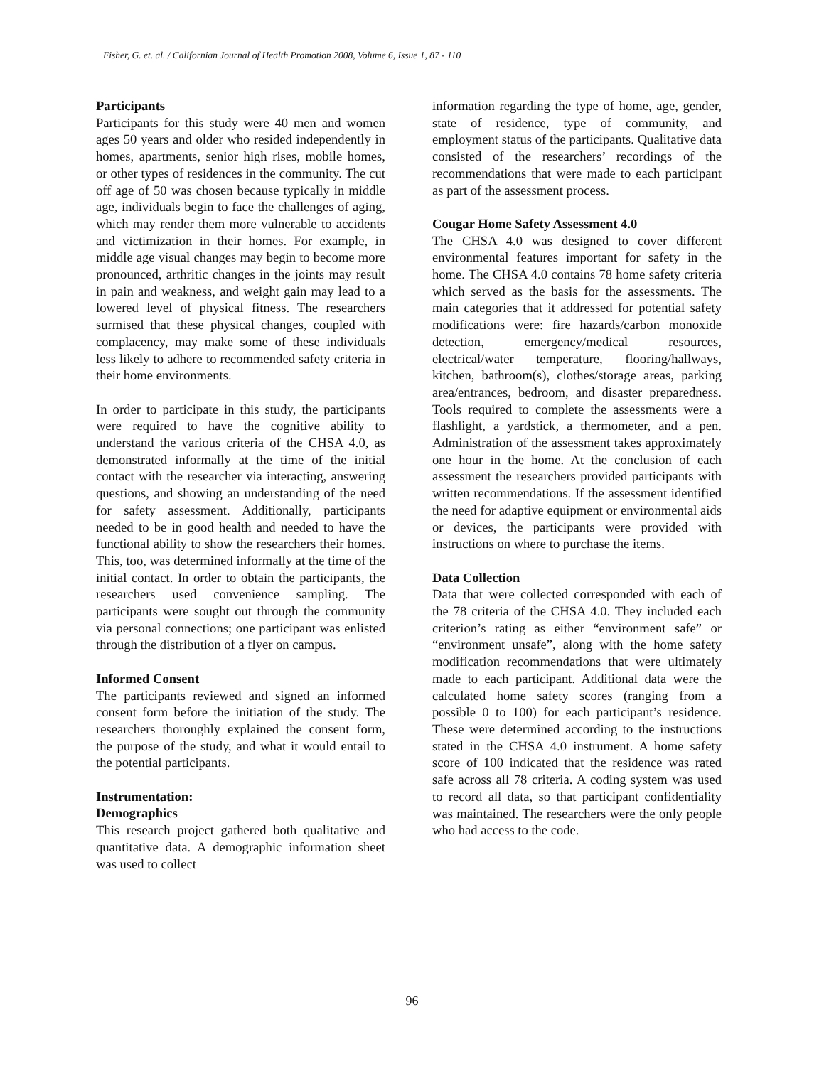Fisher, G. et. al. / Californian Journal of Health Promotion 2008, Volume 6, Issue 1, 87 - 110
Participants
Participants for this study were 40 men and women ages 50 years and older who resided independently in homes, apartments, senior high rises, mobile homes, or other types of residences in the community. The cut off age of 50 was chosen because typically in middle age, individuals begin to face the challenges of aging, which may render them more vulnerable to accidents and victimization in their homes. For example, in middle age visual changes may begin to become more pronounced, arthritic changes in the joints may result in pain and weakness, and weight gain may lead to a lowered level of physical fitness. The researchers surmised that these physical changes, coupled with complacency, may make some of these individuals less likely to adhere to recommended safety criteria in their home environments.
In order to participate in this study, the participants were required to have the cognitive ability to understand the various criteria of the CHSA 4.0, as demonstrated informally at the time of the initial contact with the researcher via interacting, answering questions, and showing an understanding of the need for safety assessment. Additionally, participants needed to be in good health and needed to have the functional ability to show the researchers their homes. This, too, was determined informally at the time of the initial contact. In order to obtain the participants, the researchers used convenience sampling. The participants were sought out through the community via personal connections; one participant was enlisted through the distribution of a flyer on campus.
Informed Consent
The participants reviewed and signed an informed consent form before the initiation of the study. The researchers thoroughly explained the consent form, the purpose of the study, and what it would entail to the potential participants.
Instrumentation:
Demographics
This research project gathered both qualitative and quantitative data. A demographic information sheet was used to collect
information regarding the type of home, age, gender, state of residence, type of community, and employment status of the participants. Qualitative data consisted of the researchers’ recordings of the recommendations that were made to each participant as part of the assessment process.
Cougar Home Safety Assessment 4.0
The CHSA 4.0 was designed to cover different environmental features important for safety in the home. The CHSA 4.0 contains 78 home safety criteria which served as the basis for the assessments. The main categories that it addressed for potential safety modifications were: fire hazards/carbon monoxide detection, emergency/medical resources, electrical/water temperature, flooring/hallways, kitchen, bathroom(s), clothes/storage areas, parking area/entrances, bedroom, and disaster preparedness. Tools required to complete the assessments were a flashlight, a yardstick, a thermometer, and a pen. Administration of the assessment takes approximately one hour in the home. At the conclusion of each assessment the researchers provided participants with written recommendations. If the assessment identified the need for adaptive equipment or environmental aids or devices, the participants were provided with instructions on where to purchase the items.
Data Collection
Data that were collected corresponded with each of the 78 criteria of the CHSA 4.0. They included each criterion’s rating as either “environment safe” or “environment unsafe”, along with the home safety modification recommendations that were ultimately made to each participant. Additional data were the calculated home safety scores (ranging from a possible 0 to 100) for each participant’s residence. These were determined according to the instructions stated in the CHSA 4.0 instrument. A home safety score of 100 indicated that the residence was rated safe across all 78 criteria. A coding system was used to record all data, so that participant confidentiality was maintained. The researchers were the only people who had access to the code.
96